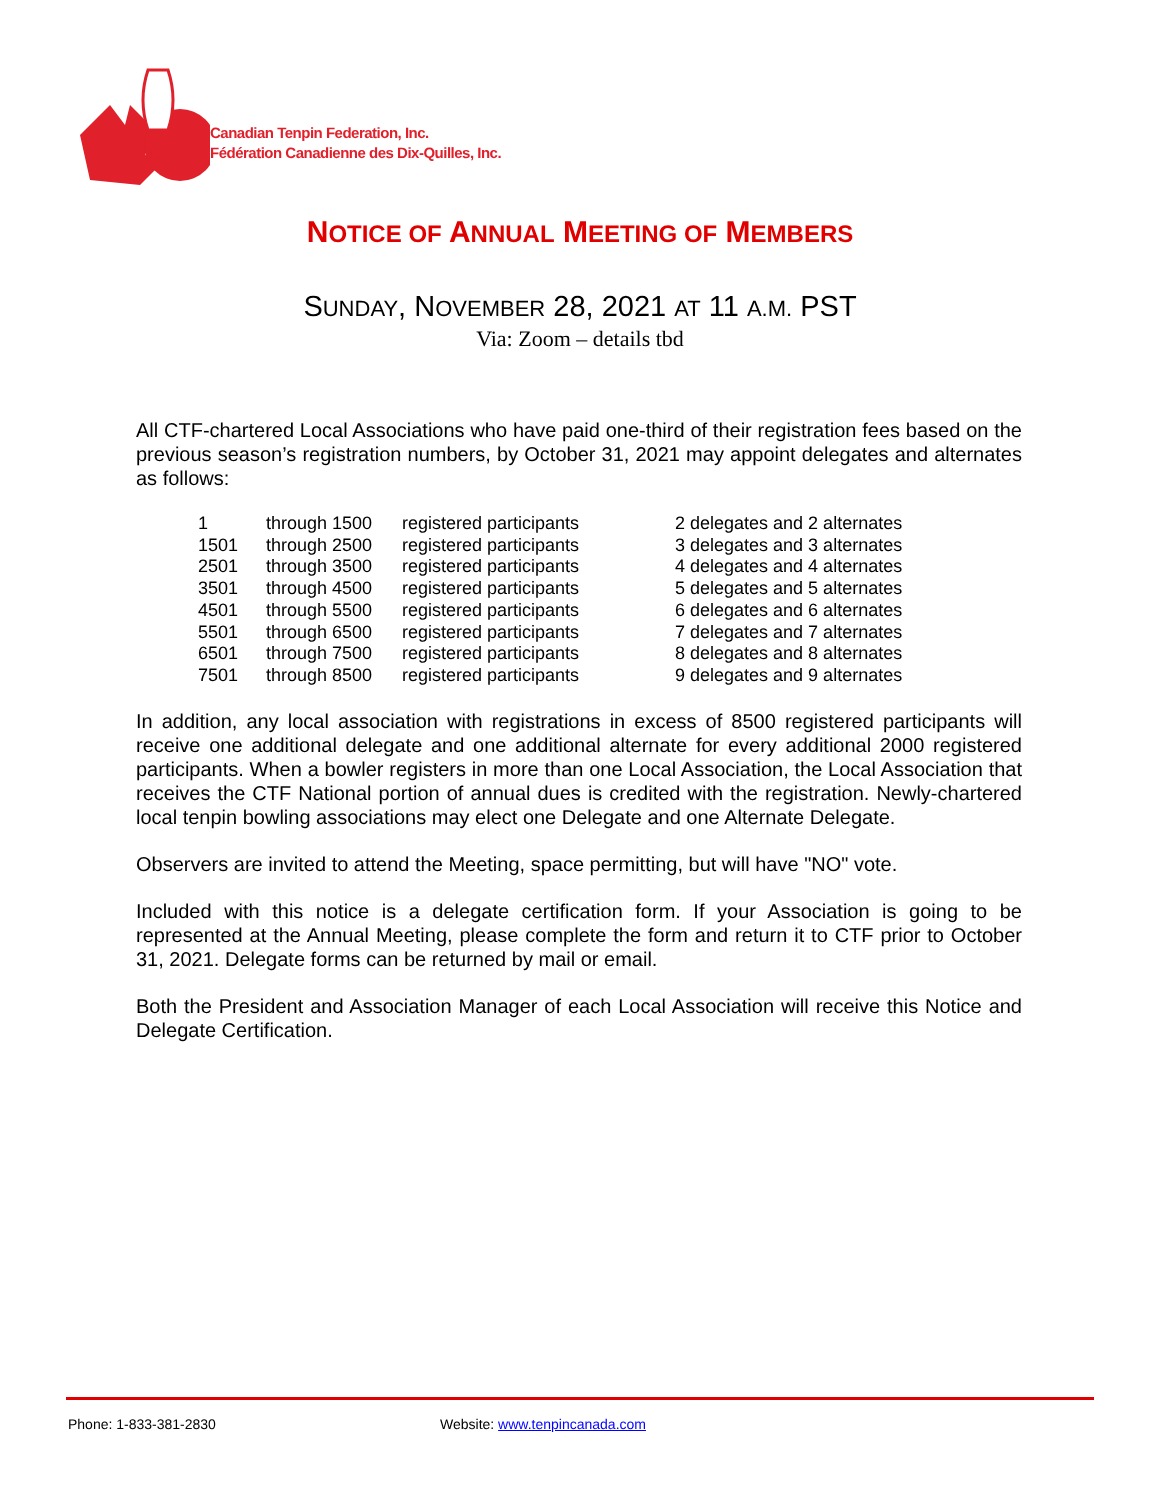Canadian Tenpin Federation, Inc.
Fédération Canadienne des Dix-Quilles, Inc.
NOTICE OF ANNUAL MEETING OF MEMBERS
SUNDAY, NOVEMBER 28, 2021 AT 11 A.M. PST
Via: Zoom – details tbd
All CTF-chartered Local Associations who have paid one-third of their registration fees based on the previous season’s registration numbers, by October 31, 2021 may appoint delegates and alternates as follows:
| 1 | through 1500 | registered participants | 2 delegates and 2 alternates |
| 1501 | through 2500 | registered participants | 3 delegates and 3 alternates |
| 2501 | through 3500 | registered participants | 4 delegates and 4 alternates |
| 3501 | through 4500 | registered participants | 5 delegates and 5 alternates |
| 4501 | through 5500 | registered participants | 6 delegates and 6 alternates |
| 5501 | through 6500 | registered participants | 7 delegates and 7 alternates |
| 6501 | through 7500 | registered participants | 8 delegates and 8 alternates |
| 7501 | through 8500 | registered participants | 9 delegates and 9 alternates |
In addition, any local association with registrations in excess of 8500 registered participants will receive one additional delegate and one additional alternate for every additional 2000 registered participants. When a bowler registers in more than one Local Association, the Local Association that receives the CTF National portion of annual dues is credited with the registration. Newly-chartered local tenpin bowling associations may elect one Delegate and one Alternate Delegate.
Observers are invited to attend the Meeting, space permitting, but will have "NO" vote.
Included with this notice is a delegate certification form. If your Association is going to be represented at the Annual Meeting, please complete the form and return it to CTF prior to October 31, 2021. Delegate forms can be returned by mail or email.
Both the President and Association Manager of each Local Association will receive this Notice and Delegate Certification.
Phone: 1-833-381-2830 Website: www.tenpincanada.com